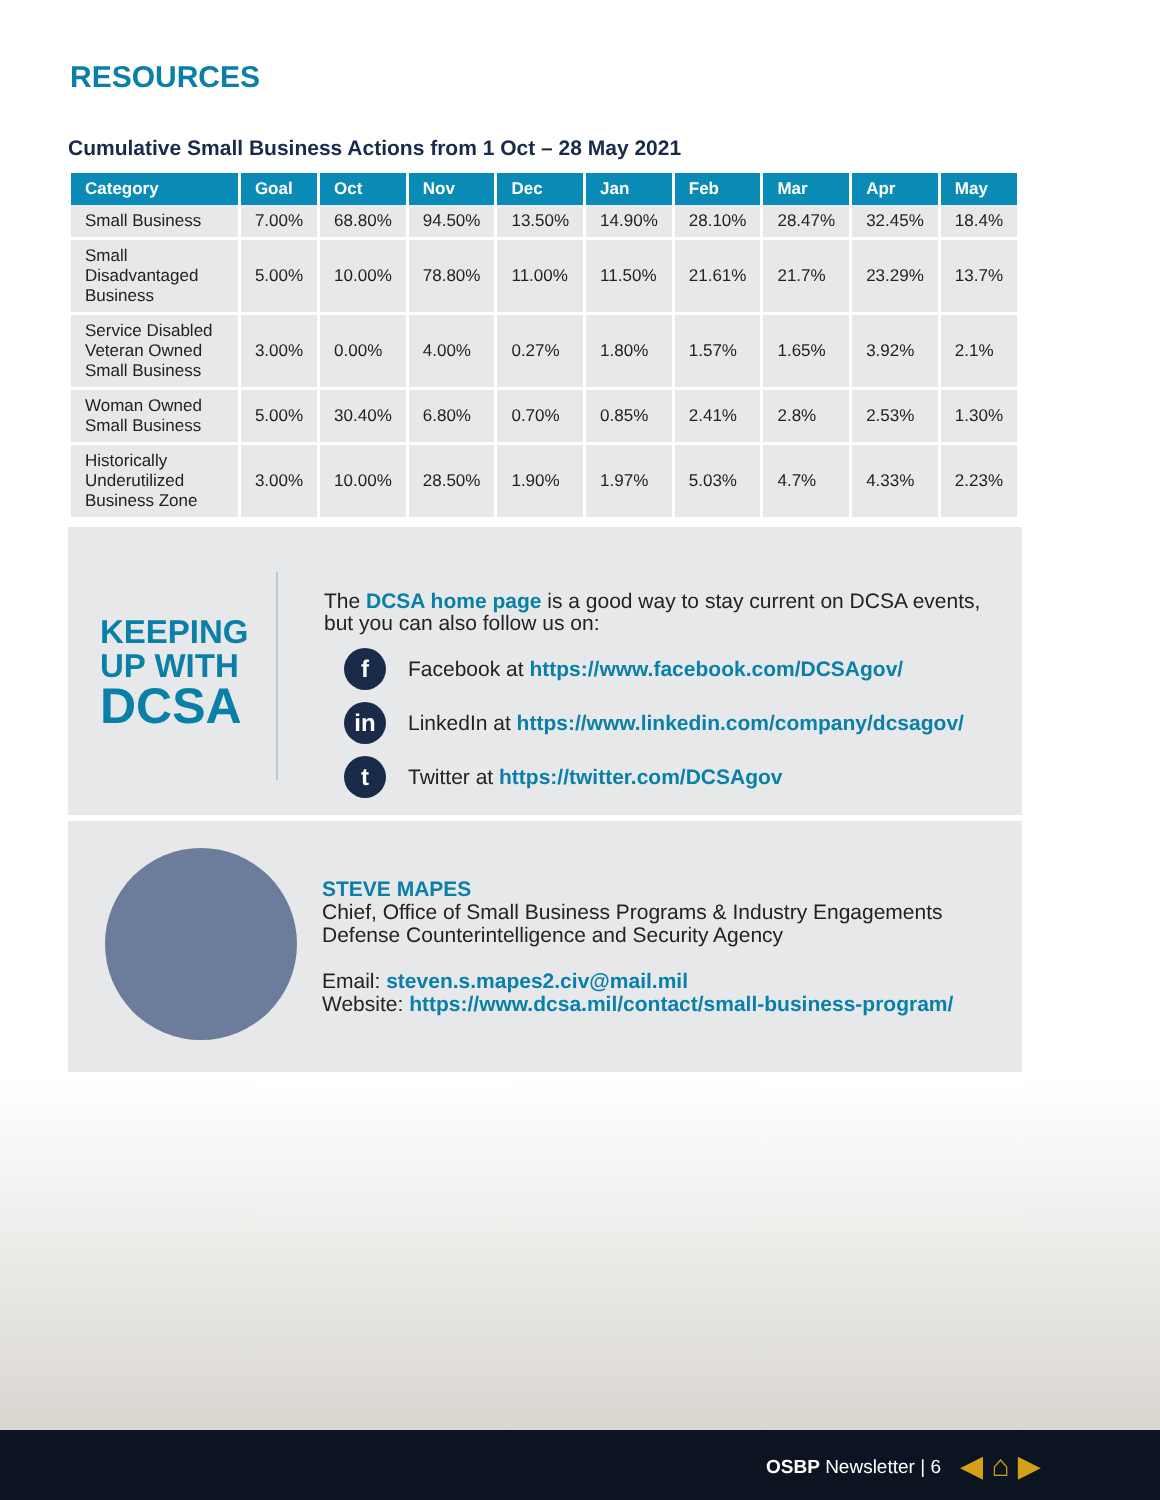RESOURCES
Cumulative Small Business Actions from 1 Oct – 28 May 2021
| Category | Goal | Oct | Nov | Dec | Jan | Feb | Mar | Apr | May |
| --- | --- | --- | --- | --- | --- | --- | --- | --- | --- |
| Small Business | 7.00% | 68.80% | 94.50% | 13.50% | 14.90% | 28.10% | 28.47% | 32.45% | 18.4% |
| Small Disadvantaged Business | 5.00% | 10.00% | 78.80% | 11.00% | 11.50% | 21.61% | 21.7% | 23.29% | 13.7% |
| Service Disabled Veteran Owned Small Business | 3.00% | 0.00% | 4.00% | 0.27% | 1.80% | 1.57% | 1.65% | 3.92% | 2.1% |
| Woman Owned Small Business | 5.00% | 30.40% | 6.80% | 0.70% | 0.85% | 2.41% | 2.8% | 2.53% | 1.30% |
| Historically Underutilized Business Zone | 3.00% | 10.00% | 28.50% | 1.90% | 1.97% | 5.03% | 4.7% | 4.33% | 2.23% |
KEEPING
UP WITH
DCSA
The DCSA home page is a good way to stay current on DCSA events, but you can also follow us on:
f
Facebook at https://www.facebook.com/DCSAgov/
in
LinkedIn at https://www.linkedin.com/company/dcsagov/
t
Twitter at https://twitter.com/DCSAgov
STEVE MAPES
Chief, Office of Small Business Programs & Industry Engagements
Defense Counterintelligence and Security Agency
Email: steven.s.mapes2.civ@mail.mil
Website: https://www.dcsa.mil/contact/small-business-program/
OSBP Newsletter | 6 ◀ ⌂ ▶